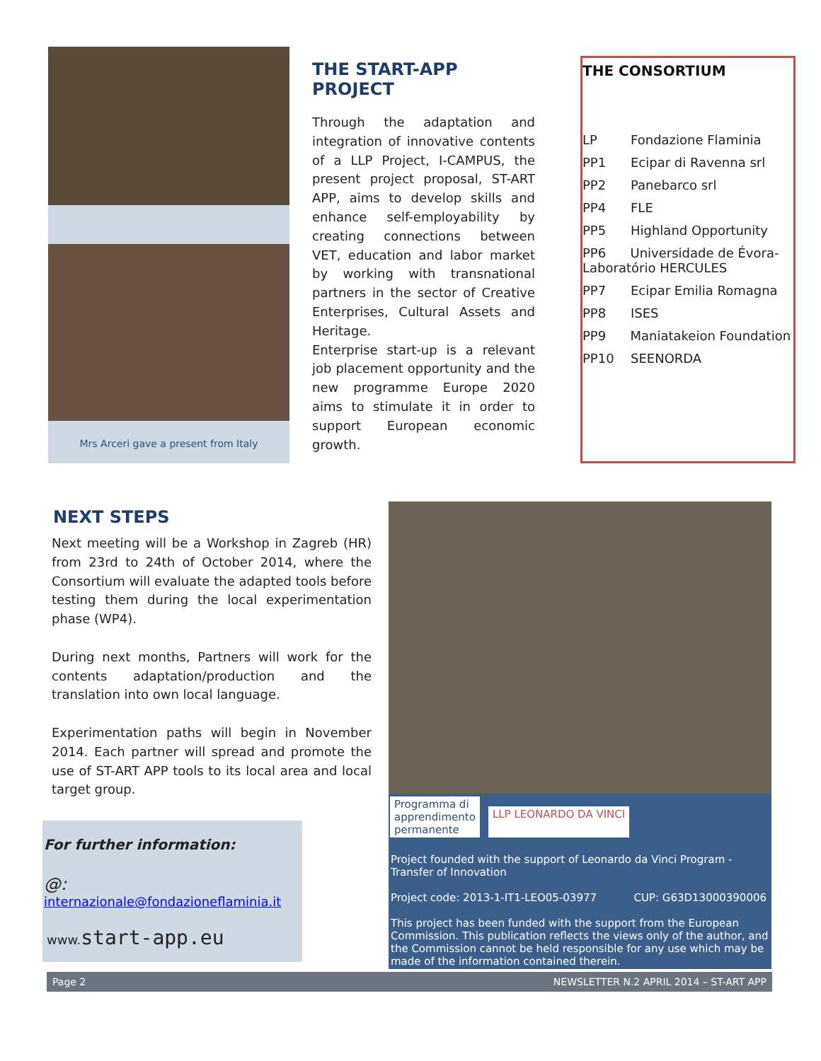Mrs Arceri gave a present from Italy
THE START-APP PROJECT
Through the adaptation and integration of innovative contents of a LLP Project, I-CAMPUS, the present project proposal, ST-ART APP, aims to develop skills and enhance self-employability by creating connections between VET, education and labor market by working with transnational partners in the sector of Creative Enterprises, Cultural Assets and Heritage.
Enterprise start-up is a relevant job placement opportunity and the new programme Europe 2020 aims to stimulate it in order to support European economic growth.
THE CONSORTIUM
| LP | Fondazione Flaminia |
| PP1 | Ecipar di Ravenna srl |
| PP2 | Panebarco srl |
| PP4 | FLE |
| PP5 | Highland Opportunity |
| PP6 Universidade de Évora-Laboratório HERCULES | |
| PP7 | Ecipar Emilia Romagna |
| PP8 | ISES |
| PP9 Maniatakeion Foundation | |
| PP10 | SEENORDA |
NEXT STEPS
Next meeting will be a Workshop in Zagreb (HR) from 23rd to 24th of October 2014, where the Consortium will evaluate the adapted tools before testing them during the local experimentation phase (WP4).
During next months, Partners will work for the contents adaptation/production and the translation into own local language.
Experimentation paths will begin in November 2014. Each partner will spread and promote the use of ST-ART APP tools to its local area and local target group.
For further information:
@: internazionale@fondazioneflaminia.it
www.start-app.eu
Programma di
apprendimento
permanente
LLP LEONARDO DA VINCI
Project founded with the support of Leonardo da Vinci Program - Transfer of Innovation
Project code: 2013-1-IT1-LEO05-03977 CUP: G63D13000390006
This project has been funded with the support from the European Commission. This publication reflects the views only of the author, and the Commission cannot be held responsible for any use which may be made of the information contained therein.
Page 2 NEWSLETTER N.2 APRIL 2014 – ST-ART APP